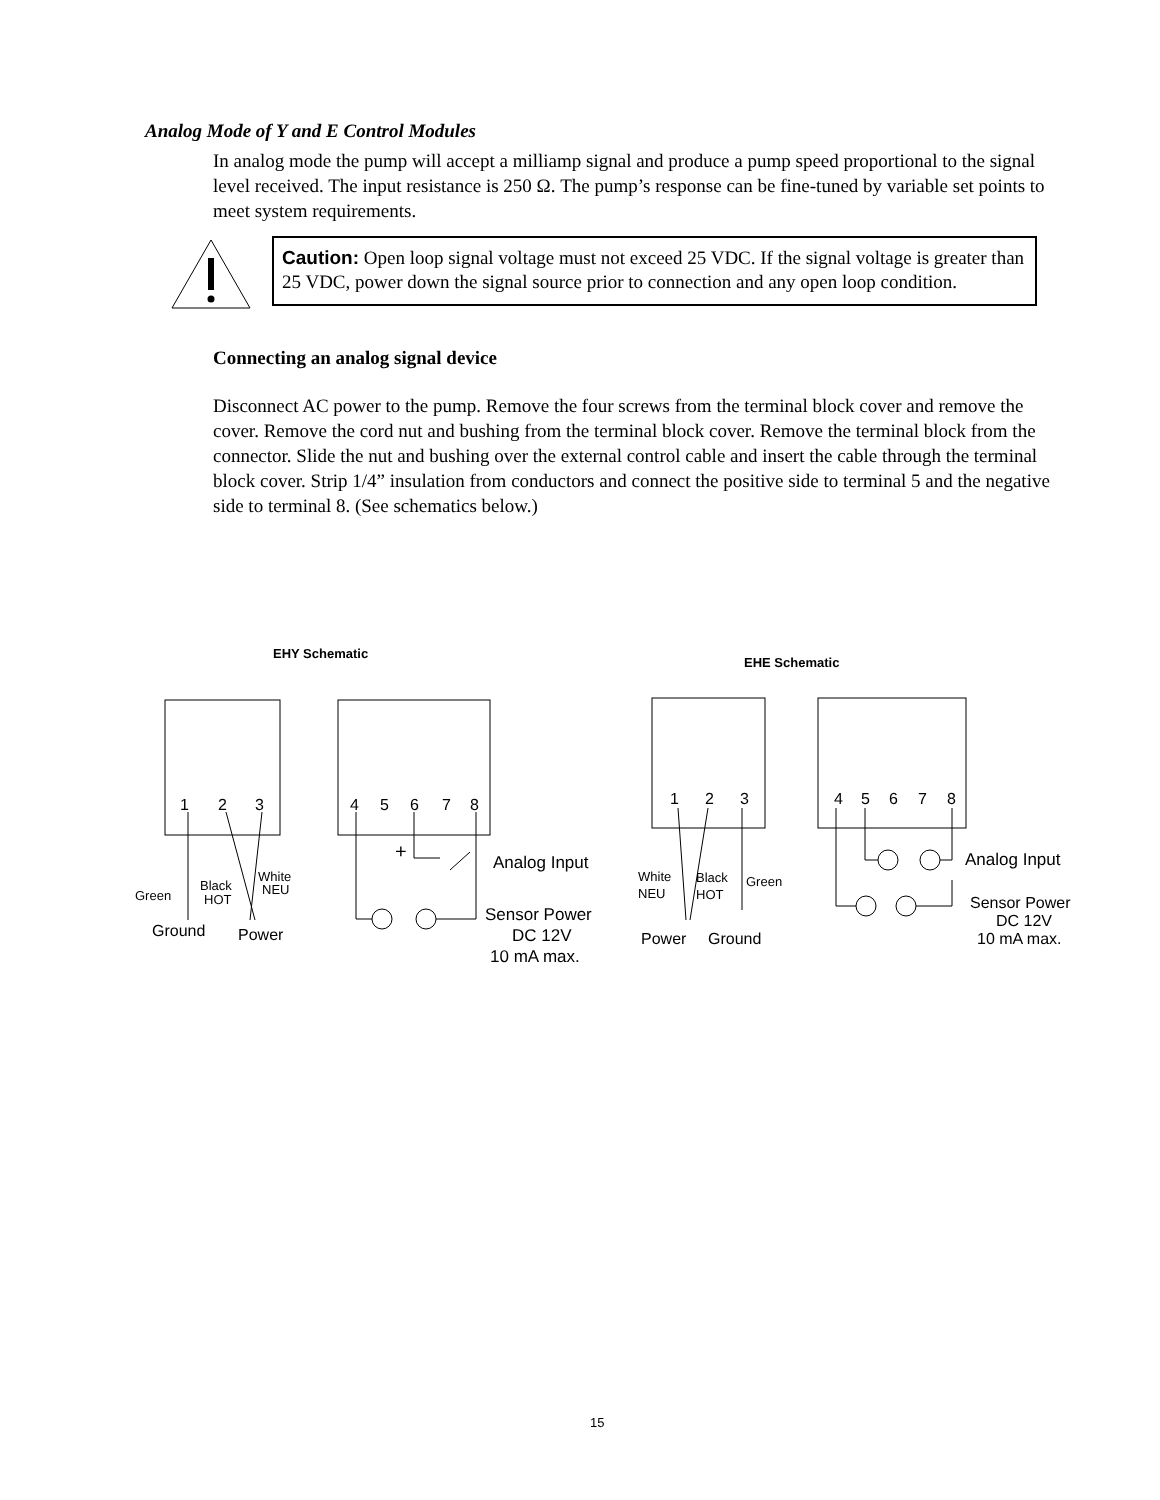Analog Mode of Y and E Control Modules
In analog mode the pump will accept a milliamp signal and produce a pump speed proportional to the signal level received. The input resistance is 250 Ω. The pump’s response can be fine-tuned by variable set points to meet system requirements.
Caution: Open loop signal voltage must not exceed 25 VDC. If the signal voltage is greater than 25 VDC, power down the signal source prior to connection and any open loop condition.
Connecting an analog signal device
Disconnect AC power to the pump. Remove the four screws from the terminal block cover and remove the cover. Remove the cord nut and bushing from the terminal block cover. Remove the terminal block from the connector. Slide the nut and bushing over the external control cable and insert the cable through the terminal block cover. Strip 1/4” insulation from conductors and connect the positive side to terminal 5 and the negative side to terminal 8. (See schematics below.)
EHY Schematic
EHE Schematic
1
2
3
4
5
6
7
8
1
2
3
4
5
6
7
8
+
Analog Input
Green
Black
HOT
White
NEU
Ground
Power
Sensor Power
DC 12V
10 mA max.
White
NEU
Black
HOT
Green
Power
Ground
Analog Input
Sensor Power
DC 12V
10 mA max.
15